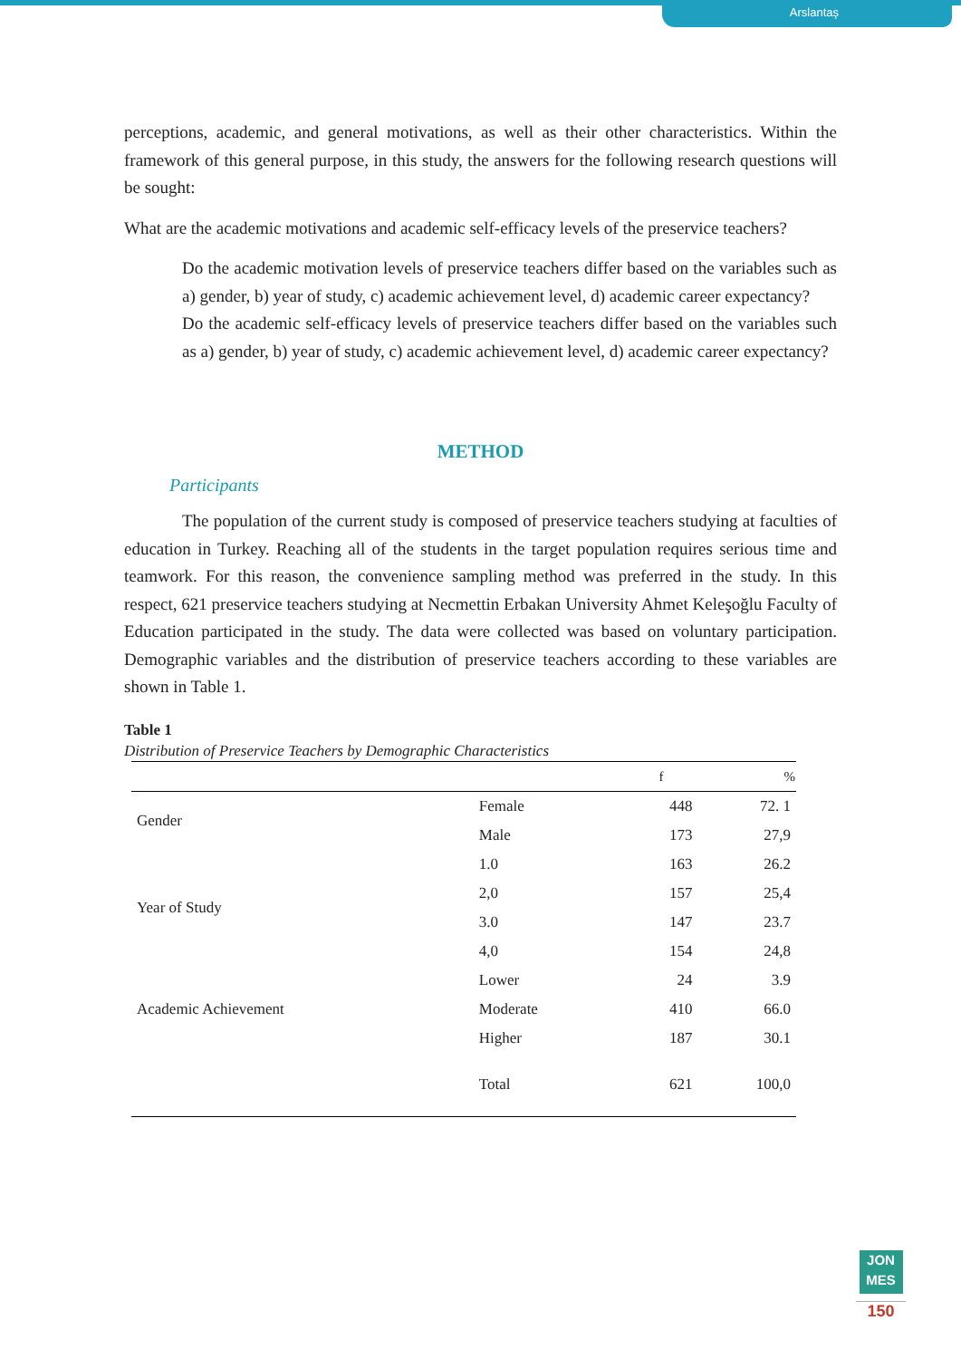Arslantaş
perceptions, academic, and general motivations, as well as their other characteristics. Within the framework of this general purpose, in this study, the answers for the following research questions will be sought:
What are the academic motivations and academic self-efficacy levels of the preservice teachers?
Do the academic motivation levels of preservice teachers differ based on the variables such as a) gender, b) year of study, c) academic achievement level, d) academic career expectancy?
Do the academic self-efficacy levels of preservice teachers differ based on the variables such as a) gender, b) year of study, c) academic achievement level, d) academic career expectancy?
METHOD
Participants
The population of the current study is composed of preservice teachers studying at faculties of education in Turkey. Reaching all of the students in the target population requires serious time and teamwork. For this reason, the convenience sampling method was preferred in the study. In this respect, 621 preservice teachers studying at Necmettin Erbakan University Ahmet Keleşoğlu Faculty of Education participated in the study. The data were collected was based on voluntary participation. Demographic variables and the distribution of preservice teachers according to these variables are shown in Table 1.
Table 1
Distribution of Preservice Teachers by Demographic Characteristics
| | | f | % |
| --- | --- | --- | --- |
| Gender | Female | 448 | 72. 1 |
| | Male | 173 | 27,9 |
| Year of Study | 1.0 | 163 | 26.2 |
| | 2,0 | 157 | 25,4 |
| | 3.0 | 147 | 23.7 |
| | 4,0 | 154 | 24,8 |
| Academic Achievement | Lower | 24 | 3.9 |
| | Moderate | 410 | 66.0 |
| | Higher | 187 | 30.1 |
| | Total | 621 | 100,0 |
JON
MES
150